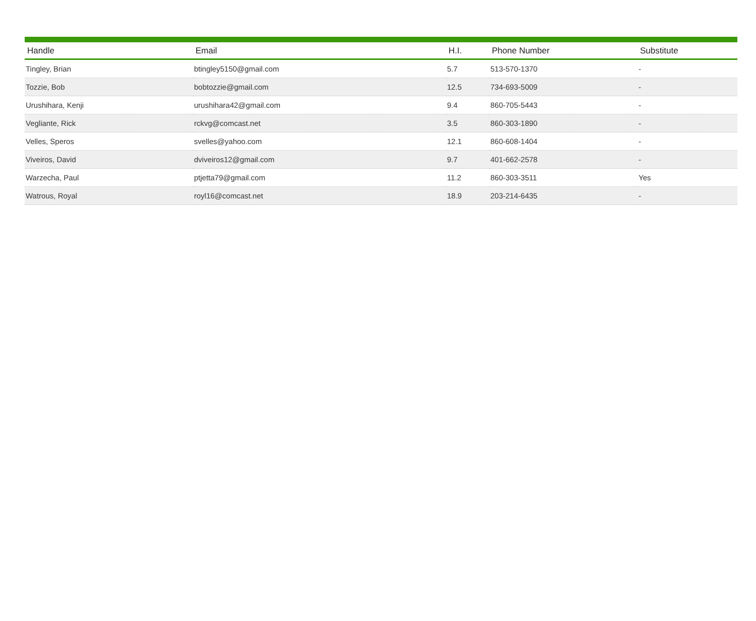| Handle | Email | H.I. | Phone Number | Substitute |
| --- | --- | --- | --- | --- |
| Tingley, Brian | btingley5150@gmail.com | 5.7 | 513-570-1370 | - |
| Tozzie, Bob | bobtozzie@gmail.com | 12.5 | 734-693-5009 | - |
| Urushihara, Kenji | urushihara42@gmail.com | 9.4 | 860-705-5443 | - |
| Vegliante, Rick | rckvg@comcast.net | 3.5 | 860-303-1890 | - |
| Velles, Speros | svelles@yahoo.com | 12.1 | 860-608-1404 | - |
| Viveiros, David | dviveiros12@gmail.com | 9.7 | 401-662-2578 | - |
| Warzecha, Paul | ptjetta79@gmail.com | 11.2 | 860-303-3511 | Yes |
| Watrous, Royal | royl16@comcast.net | 18.9 | 203-214-6435 | - |